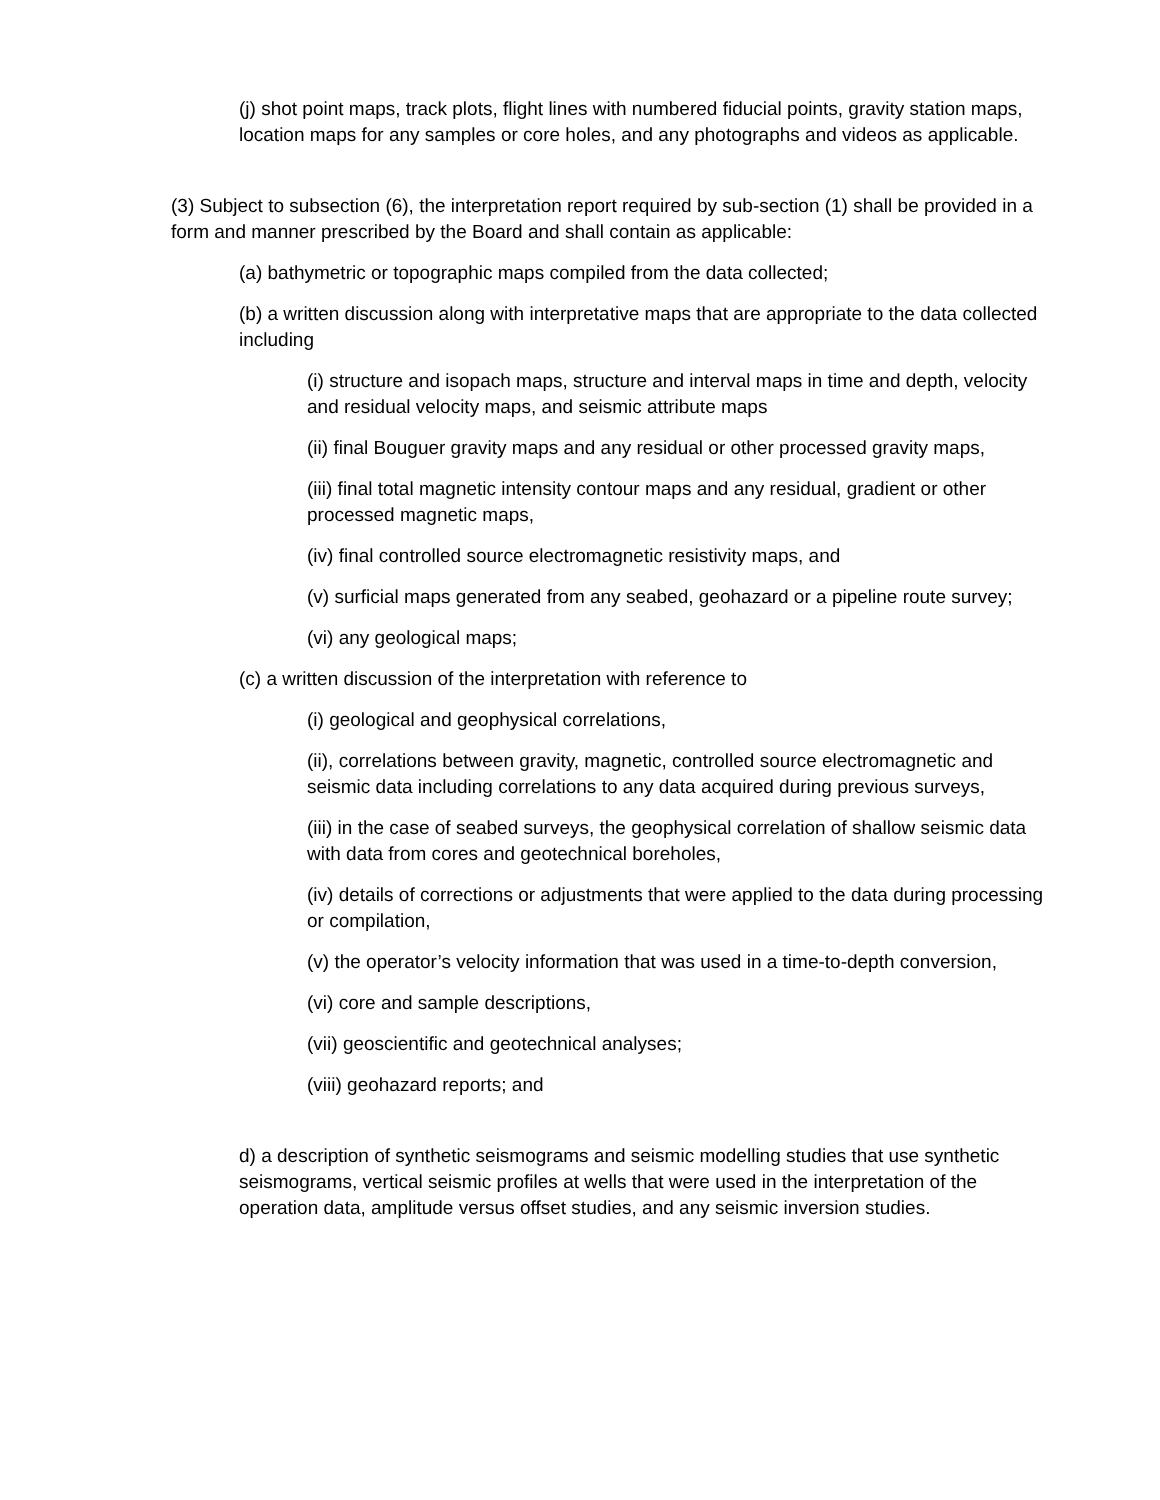(j) shot point maps, track plots, flight lines with numbered fiducial points, gravity station maps, location maps for any samples or core holes, and any photographs and videos as applicable.
(3) Subject to subsection (6), the interpretation report required by sub-section (1) shall be provided in a form and manner prescribed by the Board and shall contain as applicable:
(a) bathymetric or topographic maps compiled from the data collected;
(b) a written discussion along with interpretative maps that are appropriate to the data collected including
(i) structure and isopach maps, structure and interval maps in time and depth, velocity and residual velocity maps, and seismic attribute maps
(ii) final Bouguer gravity maps and any residual or other processed gravity maps,
(iii) final total magnetic intensity contour maps and any residual, gradient or other processed magnetic maps,
(iv) final controlled source electromagnetic resistivity maps, and
(v) surficial maps generated from any seabed, geohazard or a pipeline route survey;
(vi) any geological maps;
(c) a written discussion of the interpretation with reference to
(i) geological and geophysical correlations,
(ii), correlations between gravity, magnetic, controlled source electromagnetic and seismic data including correlations to any data acquired during previous surveys,
(iii) in the case of seabed surveys, the geophysical correlation of shallow seismic data with data from cores and geotechnical boreholes,
(iv) details of corrections or adjustments that were applied to the data during processing or compilation,
(v) the operator’s velocity information that was used in a time-to-depth conversion,
(vi) core and sample descriptions,
(vii) geoscientific and geotechnical analyses;
(viii) geohazard reports; and
d) a description of synthetic seismograms and seismic modelling studies that use synthetic seismograms, vertical seismic profiles at wells that were used in the interpretation of the operation data, amplitude versus offset studies, and any seismic inversion studies.